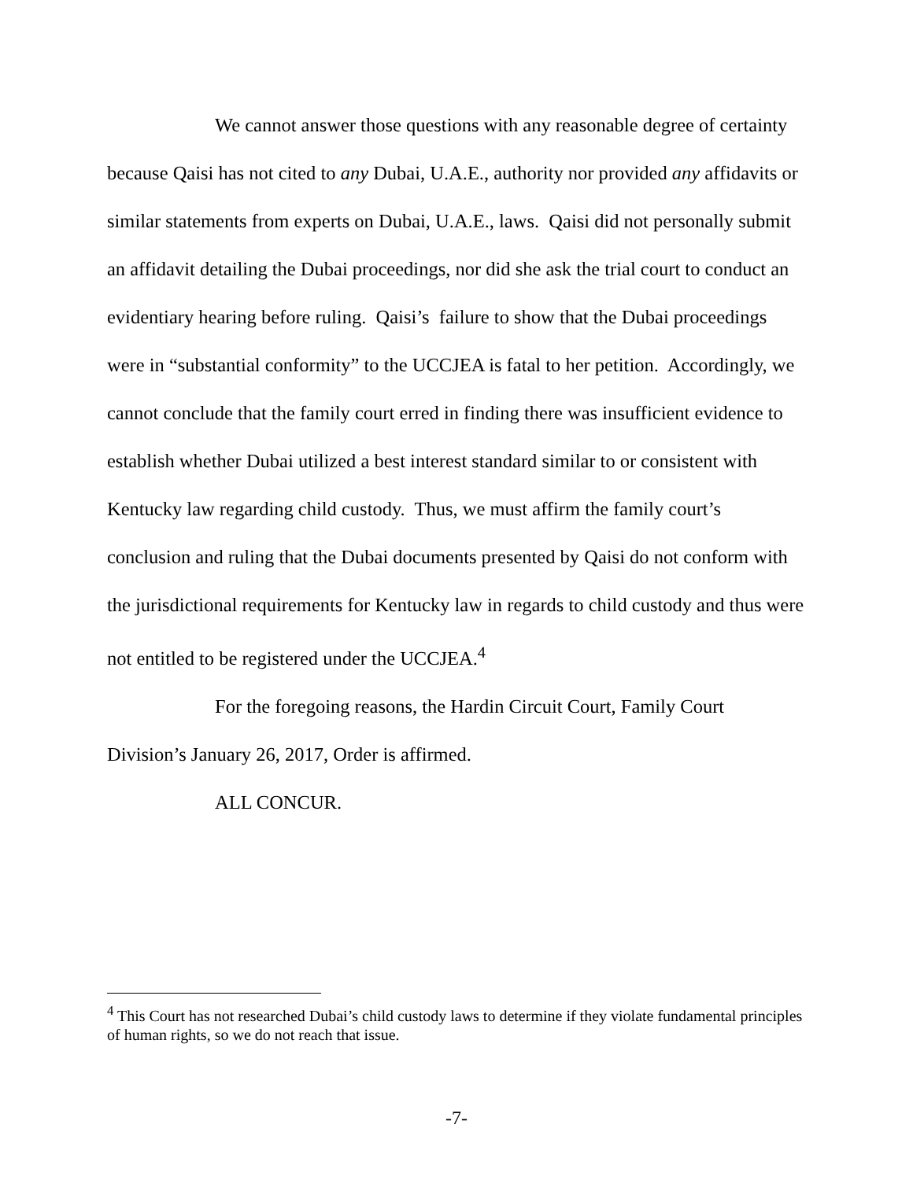We cannot answer those questions with any reasonable degree of certainty because Qaisi has not cited to any Dubai, U.A.E., authority nor provided any affidavits or similar statements from experts on Dubai, U.A.E., laws. Qaisi did not personally submit an affidavit detailing the Dubai proceedings, nor did she ask the trial court to conduct an evidentiary hearing before ruling. Qaisi’s failure to show that the Dubai proceedings were in “substantial conformity” to the UCCJEA is fatal to her petition. Accordingly, we cannot conclude that the family court erred in finding there was insufficient evidence to establish whether Dubai utilized a best interest standard similar to or consistent with Kentucky law regarding child custody. Thus, we must affirm the family court’s conclusion and ruling that the Dubai documents presented by Qaisi do not conform with the jurisdictional requirements for Kentucky law in regards to child custody and thus were not entitled to be registered under the UCCJEA.<sup>4</sup>
For the foregoing reasons, the Hardin Circuit Court, Family Court Division’s January 26, 2017, Order is affirmed.
ALL CONCUR.
<sup>4</sup> This Court has not researched Dubai’s child custody laws to determine if they violate fundamental principles of human rights, so we do not reach that issue.
-7-